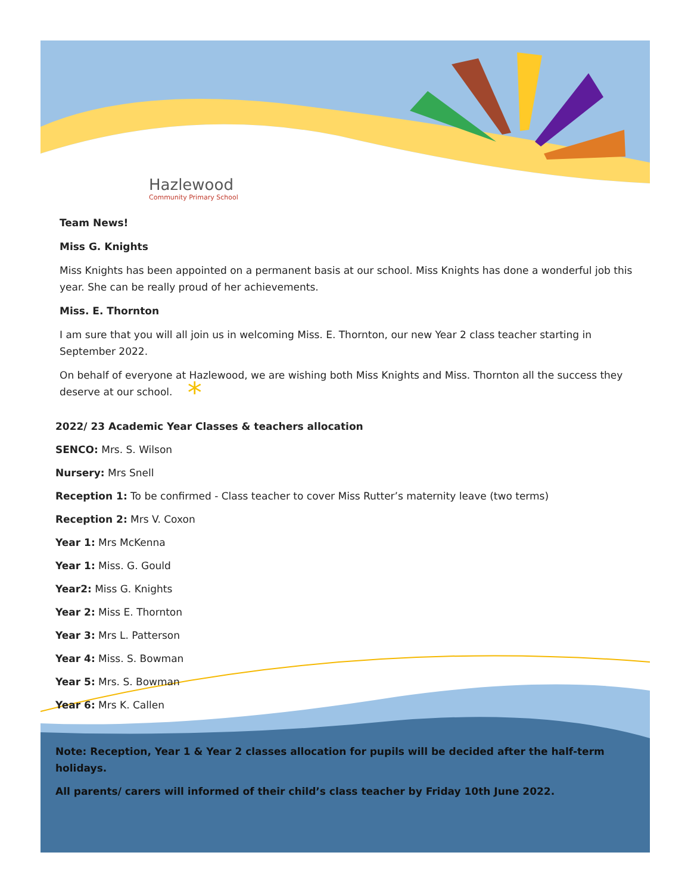Hazlewood
Community Primary School
Team News!
Miss G. Knights
Miss Knights has been appointed on a permanent basis at our school. Miss Knights has done a wonderful job this year. She can be really proud of her achievements.
Miss. E. Thornton
I am sure that you will all join us in welcoming Miss. E. Thornton, our new Year 2 class teacher starting in September 2022.
On behalf of everyone at Hazlewood, we are wishing both Miss Knights and Miss. Thornton all the success they deserve at our school. *
2022/ 23 Academic Year Classes & teachers allocation
SENCO: Mrs. S. Wilson
Nursery: Mrs Snell
Reception 1: To be confirmed - Class teacher to cover Miss Rutter’s maternity leave (two terms)
Reception 2: Mrs V. Coxon
Year 1: Mrs McKenna
Year 1: Miss. G. Gould
Year2: Miss G. Knights
Year 2: Miss E. Thornton
Year 3: Mrs L. Patterson
Year 4: Miss. S. Bowman
Year 5: Mrs. S. Bowman
Year 6: Mrs K. Callen
Note: Reception, Year 1 & Year 2 classes allocation for pupils will be decided after the half-term holidays.
All parents/ carers will informed of their child’s class teacher by Friday 10th June 2022.